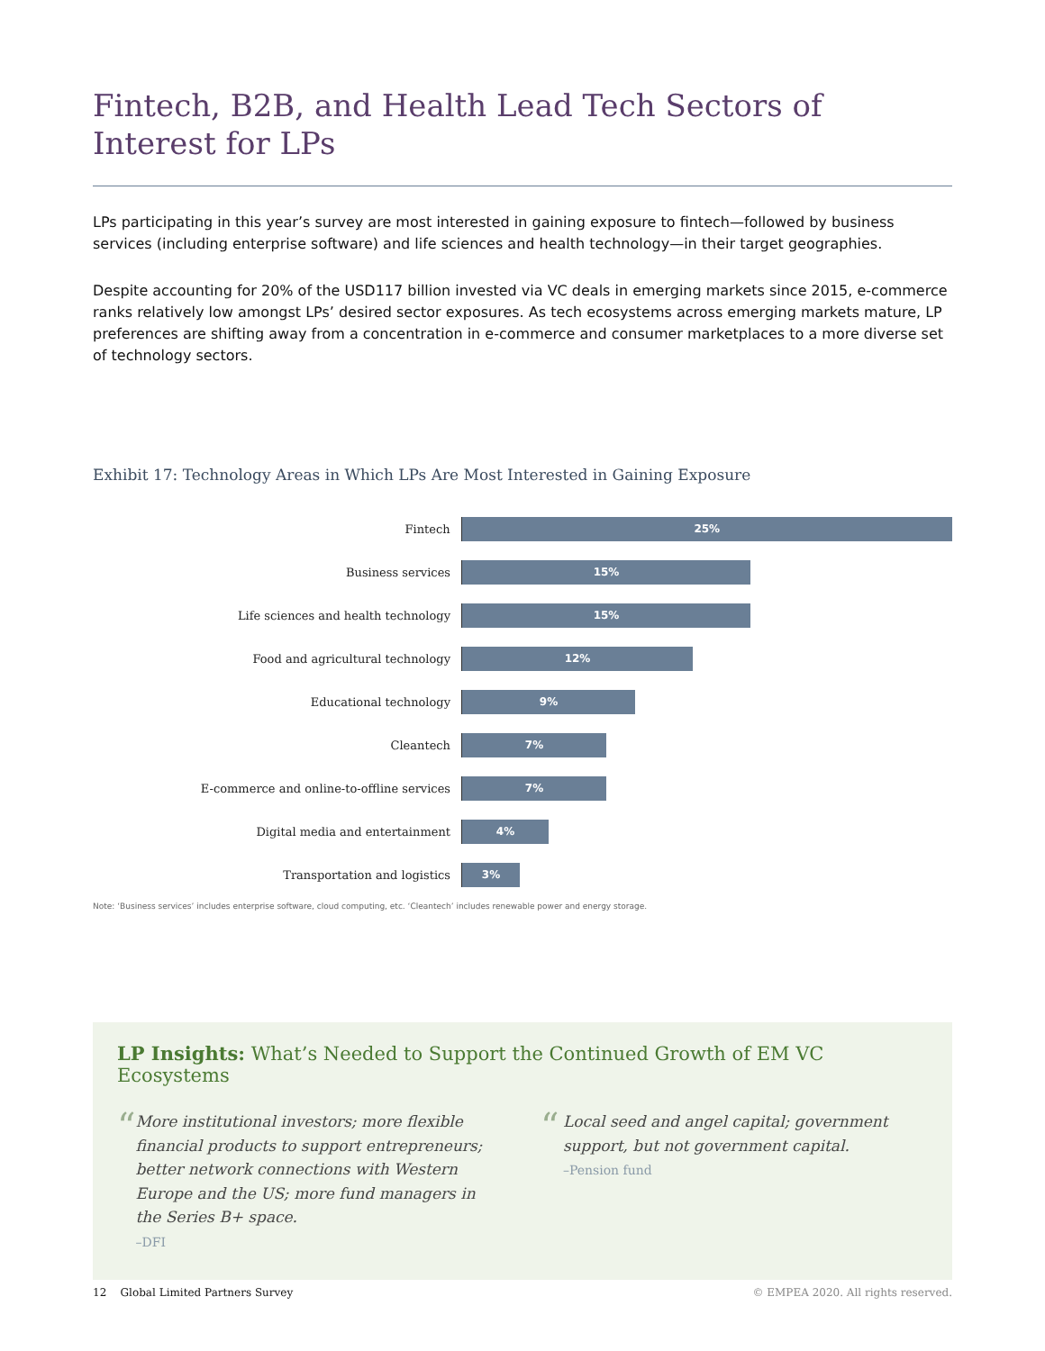Fintech, B2B, and Health Lead Tech Sectors of Interest for LPs
LPs participating in this year’s survey are most interested in gaining exposure to fintech—followed by business services (including enterprise software) and life sciences and health technology—in their target geographies.
Despite accounting for 20% of the USD117 billion invested via VC deals in emerging markets since 2015, e-commerce ranks relatively low amongst LPs’ desired sector exposures. As tech ecosystems across emerging markets mature, LP preferences are shifting away from a concentration in e-commerce and consumer marketplaces to a more diverse set of technology sectors.
Exhibit 17: Technology Areas in Which LPs Are Most Interested in Gaining Exposure
Fintech
25%
Business services
15%
Life sciences and health technology
15%
Food and agricultural technology
12%
Educational technology
9%
Cleantech
7%
E-commerce and online-to-offline services
7%
Digital media and entertainment
4%
Transportation and logistics
3%
Note: ‘Business services’ includes enterprise software, cloud computing, etc. ‘Cleantech’ includes renewable power and energy storage.
LP Insights: What’s Needed to Support the Continued Growth of EM VC Ecosystems
“
More institutional investors; more flexible financial products to support entrepreneurs; better network connections with Western Europe and the US; more fund managers in the Series B+ space.
–DFI
“
Local seed and angel capital; government support, but not government capital.
–Pension fund
12 Global Limited Partners Survey © EMPEA 2020. All rights reserved.